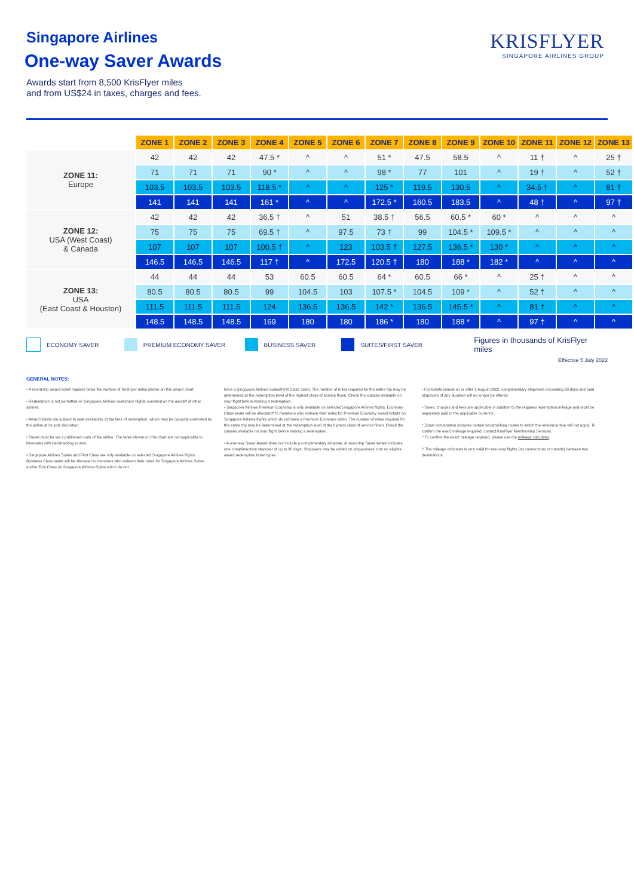Singapore Airlines
One-way Saver Awards
Awards start from 8,500 KrisFlyer miles
and from US$24 in taxes, charges and fees.
KRISFLYER
SINGAPORE AIRLINES GROUP
| | ZONE 1 | ZONE 2 | ZONE 3 | ZONE 4 | ZONE 5 | ZONE 6 | ZONE 7 | ZONE 8 | ZONE 9 | ZONE 10 | ZONE 11 | ZONE 12 | ZONE 13 |
| ZONE 11: Europe | 42 | 42 | 42 | 47.5 * | ^ | ^ | 51 * | 47.5 | 58.5 | ^ | 11 † | ^ | 25 † |
| | 71 | 71 | 71 | 90 * | ^ | ^ | 98 * | 77 | 101 | ^ | 19 † | ^ | 52 † |
| | 103.5 | 103.5 | 103.5 | 118.5 * | ^ | ^ | 125 * | 119.5 | 130.5 | ^ | 34.5 † | ^ | 81 † |
| | 141 | 141 | 141 | 161 * | ^ | ^ | 172.5 * | 160.5 | 183.5 | ^ | 48 † | ^ | 97 † |
| ZONE 12: USA (West Coast) & Canada | 42 | 42 | 42 | 36.5 † | ^ | 51 | 38.5 † | 56.5 | 60.5 * | 60 * | ^ | ^ | ^ |
| | 75 | 75 | 75 | 69.5 † | ^ | 97.5 | 73 † | 99 | 104.5 * | 109.5 * | ^ | ^ | ^ |
| | 107 | 107 | 107 | 100.5 † | ^ | 123 | 103.5 † | 127.5 | 136.5 * | 130 * | ^ | ^ | ^ |
| | 146.5 | 146.5 | 146.5 | 117 † | ^ | 172.5 | 120.5 † | 180 | 188 * | 182 * | ^ | ^ | ^ |
| ZONE 13: USA (East Coast & Houston) | 44 | 44 | 44 | 53 | 60.5 | 60.5 | 64 * | 60.5 | 66 * | ^ | 25 † | ^ | ^ |
| | 80.5 | 80.5 | 80.5 | 99 | 104.5 | 103 | 107.5 * | 104.5 | 109 * | ^ | 52 † | ^ | ^ |
| | 111.5 | 111.5 | 111.5 | 124 | 136.5 | 136.5 | 142 * | 136.5 | 145.5 * | ^ | 81 † | ^ | ^ |
| | 148.5 | 148.5 | 148.5 | 169 | 180 | 180 | 186 * | 180 | 188 * | ^ | 97 † | ^ | ^ |
ECONOMY SAVER PREMIUM ECONOMY SAVER BUSINESS SAVER SUITES/FIRST SAVER Figures in thousands of KrisFlyer miles
Effective 5 July 2022
GENERAL NOTES:
• A round-trip award ticket requires twice the number of KrisFlyer miles shown on this award chart.
• Redemption is not permitted on Singapore Airlines codeshare flights operated on the aircraft of other airlines.
• Award tickets are subject to seat availability at the time of redemption, which may be capacity-controlled by the airline at its sole discretion.
• Travel must be via a published route of the airline. The fares shown on this chart are not applicable to itineraries with backtracking routes.
• Singapore Airlines Suites and First Class are only available on selected Singapore Airlines flights. Business Class seats will be allocated to members who redeem their miles for Singapore Airlines Suites and/or First Class on Singapore Airlines flights which do not
have a Singapore Airlines Suites/First Class cabin. The number of miles required for the entire trip may be determined at the redemption level of the highest class of service flown. Check the classes available on your flight before making a redemption.
• Singapore Airlines Premium Economy is only available on selected Singapore Airlines flights. Economy Class seats will be allocated* to members who redeem their miles for Premium Economy award tickets on Singapore Airlines flights which do not have a Premium Economy cabin. The number of miles required for the entire trip may be determined at the redemption level of the highest class of service flown. Check the classes available on your flight before making a redemption.
• A one-way Saver Award does not include a complimentary stopover. A round-trip Saver Award includes one complimentary stopover of up to 30 days. Stopovers may be added on singaporeair.com on eligible award redemption ticket types.
• For tickets issued on or after 1 August 2022, complimentary stopovers exceeding 30 days and paid stopovers of any duration will no longer be offered.
• Taxes, charges and fees are applicable in addition to the required redemption mileage and must be separately paid in the applicable currency.
* Zonal combination includes certain backtracking routes to which the reference fare will not apply. To confirm the exact mileage required, contact KrisFlyer Membership Services.
^ To confirm the exact mileage required, please use the mileage calculator.
† The mileage indicated is only valid for non-stop flights (no connections or transits) between two destinations.